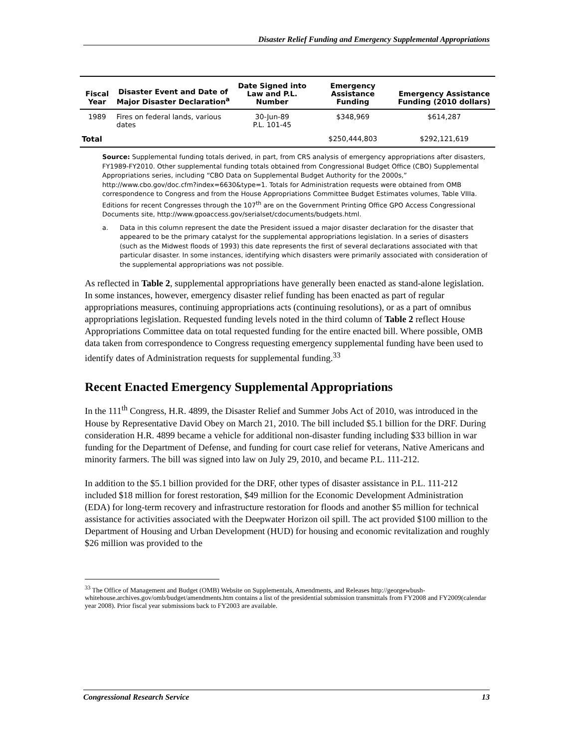Disaster Relief Funding and Emergency Supplemental Appropriations
| Fiscal Year | Disaster Event and Date of Major Disaster Declaration<sup>a</sup> | Date Signed into Law and P.L. Number | Emergency Assistance Funding | Emergency Assistance Funding (2010 dollars) |
| --- | --- | --- | --- | --- |
| 1989 | Fires on federal lands, various dates | 30-Jun-89 P.L. 101-45 | $348,969 | $614,287 |
| Total | | | $250,444,803 | $292,121,619 |
Source: Supplemental funding totals derived, in part, from CRS analysis of emergency appropriations after disasters, FY1989-FY2010. Other supplemental funding totals obtained from Congressional Budget Office (CBO) Supplemental Appropriations series, including “CBO Data on Supplemental Budget Authority for the 2000s,” http://www.cbo.gov/doc.cfm?index=6630&type=1. Totals for Administration requests were obtained from OMB correspondence to Congress and from the House Appropriations Committee Budget Estimates volumes, Table VIIIa. Editions for recent Congresses through the 107<sup>th</sup> are on the Government Printing Office GPO Access Congressional Documents site, http://www.gpoaccess.gov/serialset/cdocuments/budgets.html.
a. Data in this column represent the date the President issued a major disaster declaration for the disaster that appeared to be the primary catalyst for the supplemental appropriations legislation. In a series of disasters (such as the Midwest floods of 1993) this date represents the first of several declarations associated with that particular disaster. In some instances, identifying which disasters were primarily associated with consideration of the supplemental appropriations was not possible.
As reflected in Table 2, supplemental appropriations have generally been enacted as stand-alone legislation. In some instances, however, emergency disaster relief funding has been enacted as part of regular appropriations measures, continuing appropriations acts (continuing resolutions), or as a part of omnibus appropriations legislation. Requested funding levels noted in the third column of Table 2 reflect House Appropriations Committee data on total requested funding for the entire enacted bill. Where possible, OMB data taken from correspondence to Congress requesting emergency supplemental funding have been used to identify dates of Administration requests for supplemental funding.<sup>33</sup>
Recent Enacted Emergency Supplemental Appropriations
In the 111<sup>th</sup> Congress, H.R. 4899, the Disaster Relief and Summer Jobs Act of 2010, was introduced in the House by Representative David Obey on March 21, 2010. The bill included $5.1 billion for the DRF. During consideration H.R. 4899 became a vehicle for additional non-disaster funding including $33 billion in war funding for the Department of Defense, and funding for court case relief for veterans, Native Americans and minority farmers. The bill was signed into law on July 29, 2010, and became P.L. 111-212.
In addition to the $5.1 billion provided for the DRF, other types of disaster assistance in P.L. 111-212 included $18 million for forest restoration, $49 million for the Economic Development Administration (EDA) for long-term recovery and infrastructure restoration for floods and another $5 million for technical assistance for activities associated with the Deepwater Horizon oil spill. The act provided $100 million to the Department of Housing and Urban Development (HUD) for housing and economic revitalization and roughly $26 million was provided to the
<sup>33</sup> The Office of Management and Budget (OMB) Website on Supplementals, Amendments, and Releases http://georgewbush-whitehouse.archives.gov/omb/budget/amendments.htm contains a list of the presidential submission transmittals from FY2008 and FY2009(calendar year 2008). Prior fiscal year submissions back to FY2003 are available.
Congressional Research Service 13